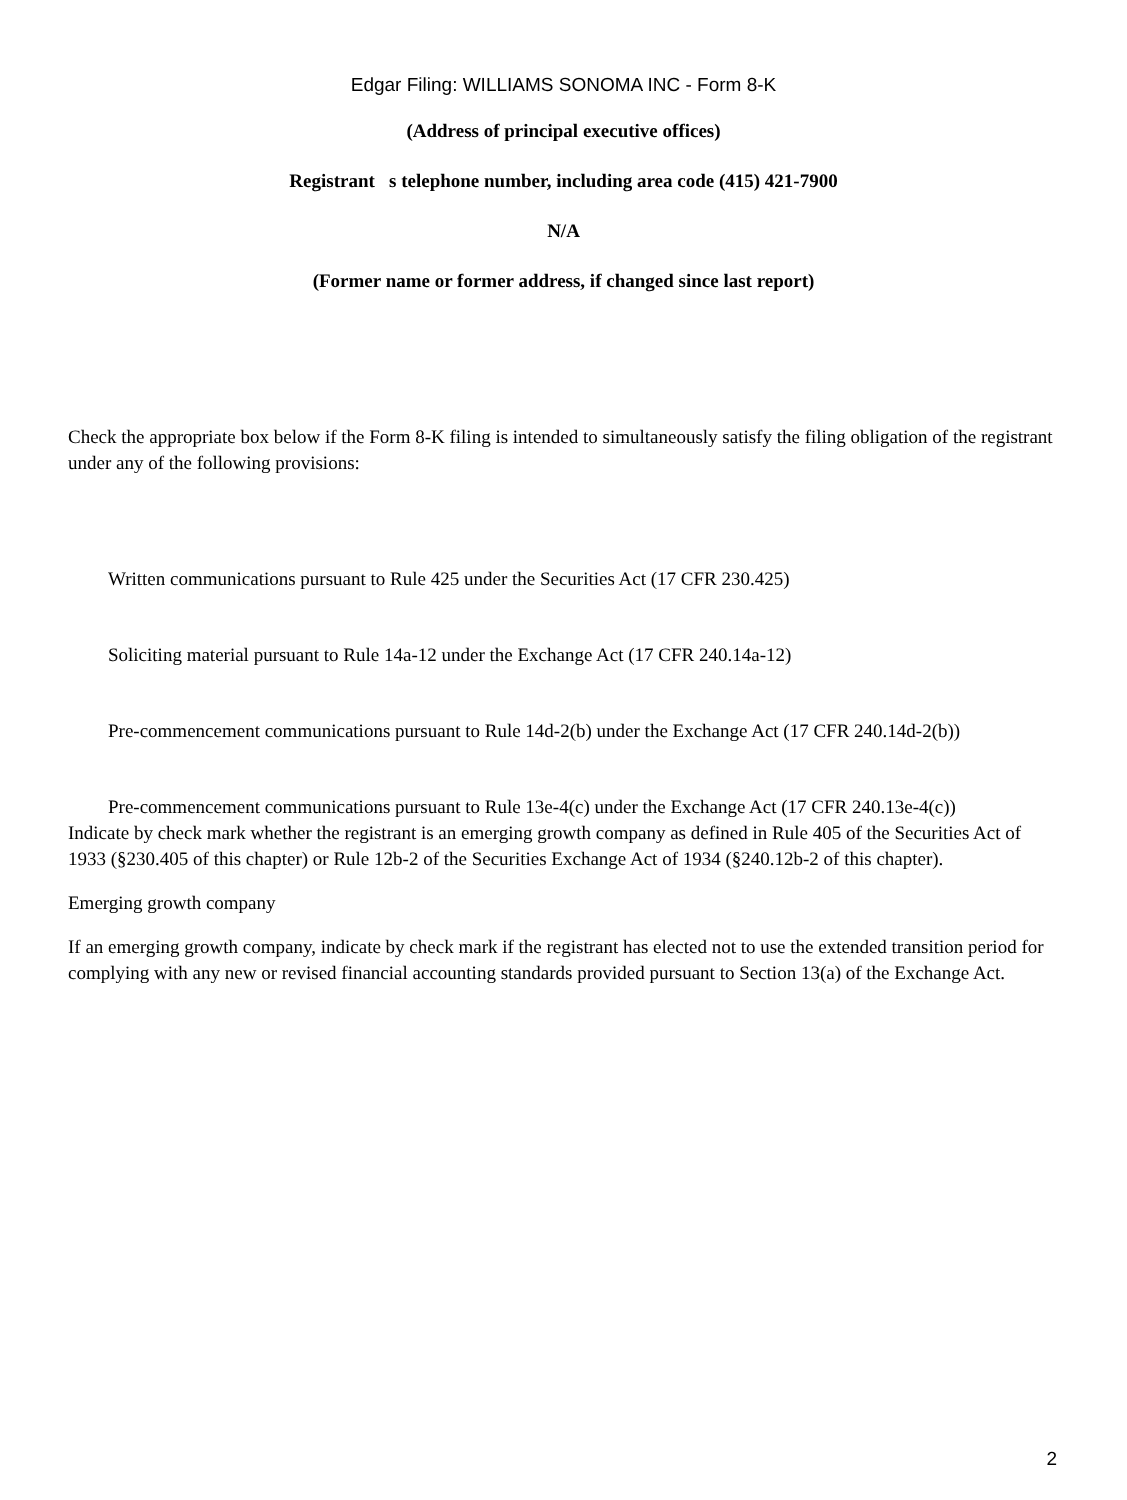Edgar Filing: WILLIAMS SONOMA INC - Form 8-K
(Address of principal executive offices)
Registrant s telephone number, including area code (415) 421-7900
N/A
(Former name or former address, if changed since last report)
Check the appropriate box below if the Form 8-K filing is intended to simultaneously satisfy the filing obligation of the registrant under any of the following provisions:
Written communications pursuant to Rule 425 under the Securities Act (17 CFR 230.425)
Soliciting material pursuant to Rule 14a-12 under the Exchange Act (17 CFR 240.14a-12)
Pre-commencement communications pursuant to Rule 14d-2(b) under the Exchange Act (17 CFR 240.14d-2(b))
Pre-commencement communications pursuant to Rule 13e-4(c) under the Exchange Act (17 CFR 240.13e-4(c))
Indicate by check mark whether the registrant is an emerging growth company as defined in Rule 405 of the Securities Act of 1933 (§230.405 of this chapter) or Rule 12b-2 of the Securities Exchange Act of 1934 (§240.12b-2 of this chapter).
Emerging growth company
If an emerging growth company, indicate by check mark if the registrant has elected not to use the extended transition period for complying with any new or revised financial accounting standards provided pursuant to Section 13(a) of the Exchange Act.
2